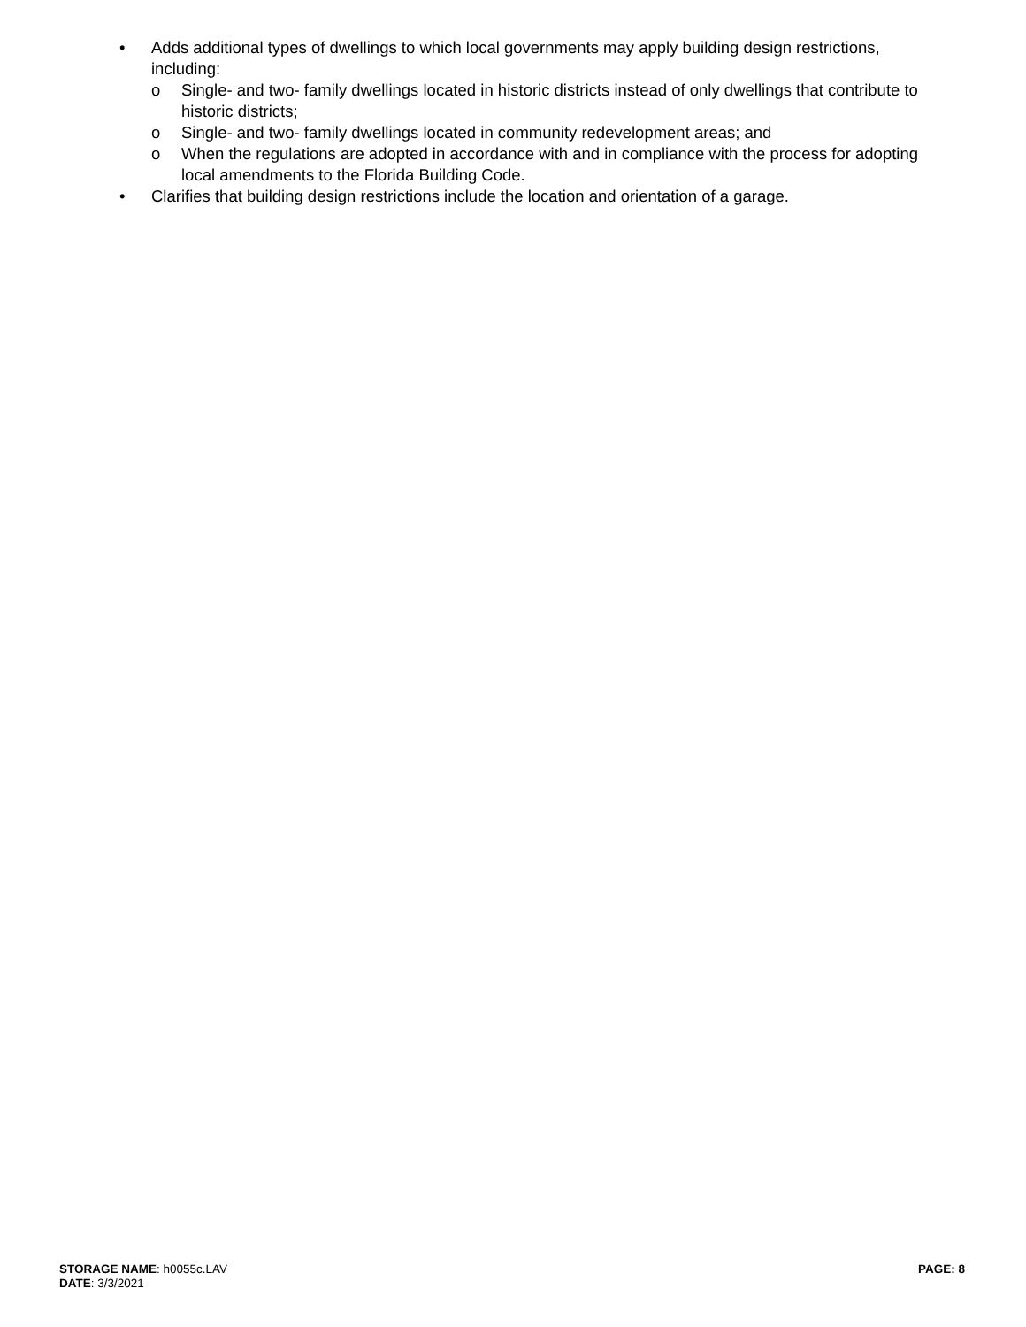• Adds additional types of dwellings to which local governments may apply building design restrictions, including:
o Single- and two- family dwellings located in historic districts instead of only dwellings that contribute to historic districts;
o Single- and two- family dwellings located in community redevelopment areas; and
o When the regulations are adopted in accordance with and in compliance with the process for adopting local amendments to the Florida Building Code.
• Clarifies that building design restrictions include the location and orientation of a garage.
STORAGE NAME: h0055c.LAV
DATE: 3/3/2021
PAGE: 8